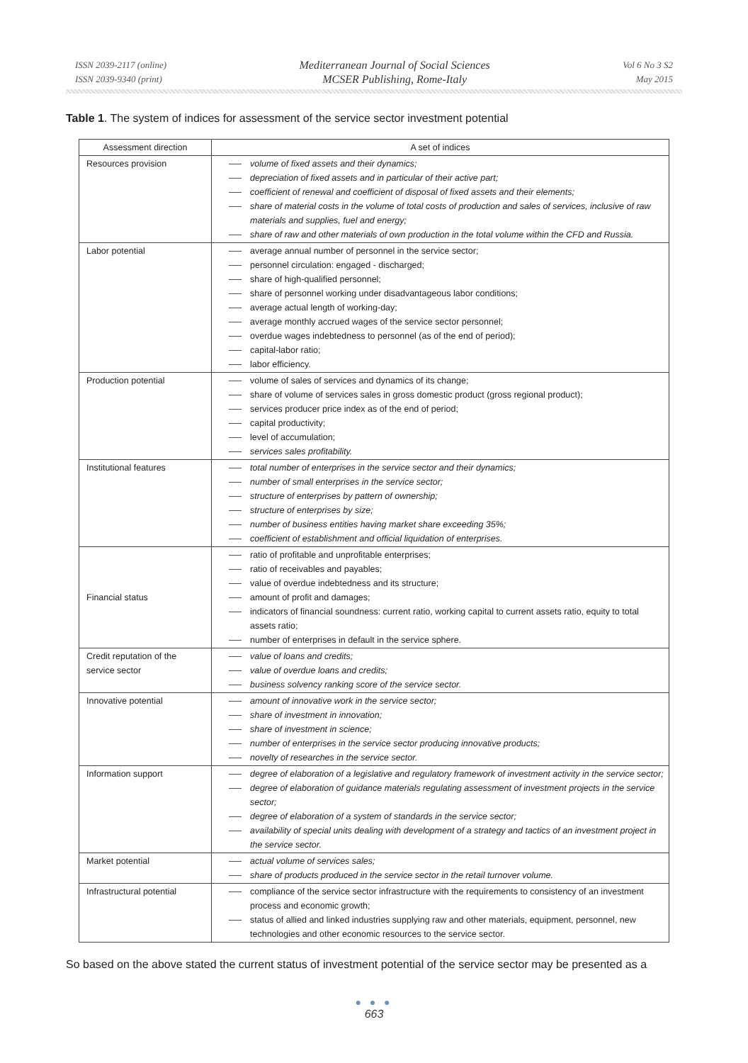ISSN 2039-2117 (online)
ISSN 2039-9340 (print)
Mediterranean Journal of Social Sciences
MCSER Publishing, Rome-Italy
Vol 6 No 3 S2
May 2015
Table 1. The system of indices for assessment of the service sector investment potential
| Assessment direction | A set of indices |
| --- | --- |
| Resources provision | volume of fixed assets and their dynamics; depreciation of fixed assets and in particular of their active part; coefficient of renewal and coefficient of disposal of fixed assets and their elements; share of material costs in the volume of total costs of production and sales of services, inclusive of raw materials and supplies, fuel and energy; share of raw and other materials of own production in the total volume within the CFD and Russia. |
| Labor potential | average annual number of personnel in the service sector; personnel circulation: engaged - discharged; share of high-qualified personnel; share of personnel working under disadvantageous labor conditions; average actual length of working-day; average monthly accrued wages of the service sector personnel; overdue wages indebtedness to personnel (as of the end of period); capital-labor ratio; labor efficiency. |
| Production potential | volume of sales of services and dynamics of its change; share of volume of services sales in gross domestic product (gross regional product); services producer price index as of the end of period; capital productivity; level of accumulation; services sales profitability. |
| Institutional features | total number of enterprises in the service sector and their dynamics; number of small enterprises in the service sector; structure of enterprises by pattern of ownership; structure of enterprises by size; number of business entities having market share exceeding 35%; coefficient of establishment and official liquidation of enterprises. |
| Financial status | ratio of profitable and unprofitable enterprises; ratio of receivables and payables; value of overdue indebtedness and its structure; amount of profit and damages; indicators of financial soundness: current ratio, working capital to current assets ratio, equity to total assets ratio; number of enterprises in default in the service sphere. |
| Credit reputation of the service sector | value of loans and credits; value of overdue loans and credits; business solvency ranking score of the service sector. |
| Innovative potential | amount of innovative work in the service sector; share of investment in innovation; share of investment in science; number of enterprises in the service sector producing innovative products; novelty of researches in the service sector. |
| Information support | degree of elaboration of a legislative and regulatory framework of investment activity in the service sector; degree of elaboration of guidance materials regulating assessment of investment projects in the service sector; degree of elaboration of a system of standards in the service sector; availability of special units dealing with development of a strategy and tactics of an investment project in the service sector. |
| Market potential | actual volume of services sales; share of products produced in the service sector in the retail turnover volume. |
| Infrastructural potential | compliance of the service sector infrastructure with the requirements to consistency of an investment process and economic growth; status of allied and linked industries supplying raw and other materials, equipment, personnel, new technologies and other economic resources to the service sector. |
So based on the above stated the current status of investment potential of the service sector may be presented as a
● ● ●
663